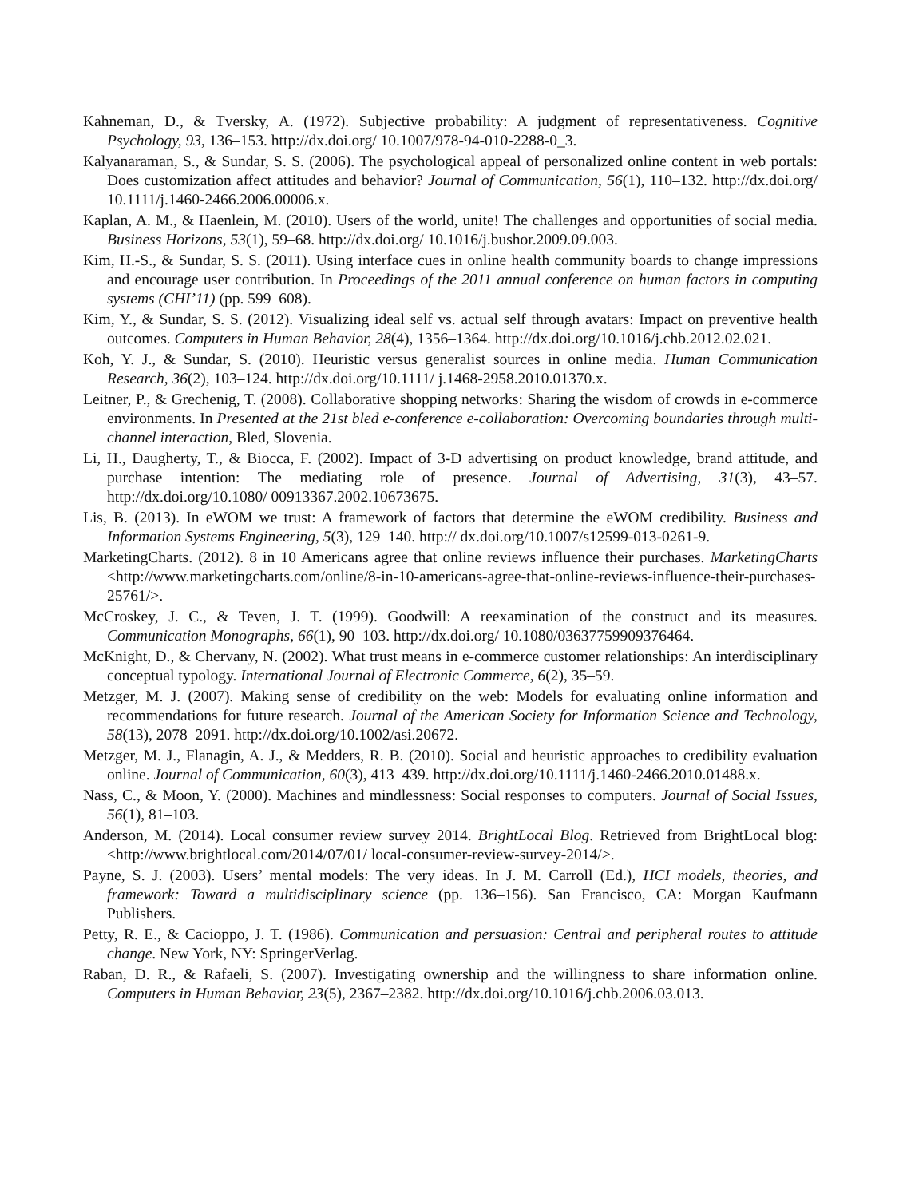Kahneman, D., & Tversky, A. (1972). Subjective probability: A judgment of representativeness. Cognitive Psychology, 93, 136–153. http://dx.doi.org/ 10.1007/978-94-010-2288-0_3.
Kalyanaraman, S., & Sundar, S. S. (2006). The psychological appeal of personalized online content in web portals: Does customization affect attitudes and behavior? Journal of Communication, 56(1), 110–132. http://dx.doi.org/ 10.1111/j.1460-2466.2006.00006.x.
Kaplan, A. M., & Haenlein, M. (2010). Users of the world, unite! The challenges and opportunities of social media. Business Horizons, 53(1), 59–68. http://dx.doi.org/ 10.1016/j.bushor.2009.09.003.
Kim, H.-S., & Sundar, S. S. (2011). Using interface cues in online health community boards to change impressions and encourage user contribution. In Proceedings of the 2011 annual conference on human factors in computing systems (CHI’11) (pp. 599–608).
Kim, Y., & Sundar, S. S. (2012). Visualizing ideal self vs. actual self through avatars: Impact on preventive health outcomes. Computers in Human Behavior, 28(4), 1356–1364. http://dx.doi.org/10.1016/j.chb.2012.02.021.
Koh, Y. J., & Sundar, S. (2010). Heuristic versus generalist sources in online media. Human Communication Research, 36(2), 103–124. http://dx.doi.org/10.1111/ j.1468-2958.2010.01370.x.
Leitner, P., & Grechenig, T. (2008). Collaborative shopping networks: Sharing the wisdom of crowds in e-commerce environments. In Presented at the 21st bled e-conference e-collaboration: Overcoming boundaries through multi-channel interaction, Bled, Slovenia.
Li, H., Daugherty, T., & Biocca, F. (2002). Impact of 3-D advertising on product knowledge, brand attitude, and purchase intention: The mediating role of presence. Journal of Advertising, 31(3), 43–57. http://dx.doi.org/10.1080/ 00913367.2002.10673675.
Lis, B. (2013). In eWOM we trust: A framework of factors that determine the eWOM credibility. Business and Information Systems Engineering, 5(3), 129–140. http:// dx.doi.org/10.1007/s12599-013-0261-9.
MarketingCharts. (2012). 8 in 10 Americans agree that online reviews influence their purchases. MarketingCharts <http://www.marketingcharts.com/online/8-in-10-americans-agree-that-online-reviews-influence-their-purchases-25761/>.
McCroskey, J. C., & Teven, J. T. (1999). Goodwill: A reexamination of the construct and its measures. Communication Monographs, 66(1), 90–103. http://dx.doi.org/ 10.1080/03637759909376464.
McKnight, D., & Chervany, N. (2002). What trust means in e-commerce customer relationships: An interdisciplinary conceptual typology. International Journal of Electronic Commerce, 6(2), 35–59.
Metzger, M. J. (2007). Making sense of credibility on the web: Models for evaluating online information and recommendations for future research. Journal of the American Society for Information Science and Technology, 58(13), 2078–2091. http://dx.doi.org/10.1002/asi.20672.
Metzger, M. J., Flanagin, A. J., & Medders, R. B. (2010). Social and heuristic approaches to credibility evaluation online. Journal of Communication, 60(3), 413–439. http://dx.doi.org/10.1111/j.1460-2466.2010.01488.x.
Nass, C., & Moon, Y. (2000). Machines and mindlessness: Social responses to computers. Journal of Social Issues, 56(1), 81–103.
Anderson, M. (2014). Local consumer review survey 2014. BrightLocal Blog. Retrieved from BrightLocal blog: <http://www.brightlocal.com/2014/07/01/ local-consumer-review-survey-2014/>.
Payne, S. J. (2003). Users’ mental models: The very ideas. In J. M. Carroll (Ed.), HCI models, theories, and framework: Toward a multidisciplinary science (pp. 136–156). San Francisco, CA: Morgan Kaufmann Publishers.
Petty, R. E., & Cacioppo, J. T. (1986). Communication and persuasion: Central and peripheral routes to attitude change. New York, NY: SpringerVerlag.
Raban, D. R., & Rafaeli, S. (2007). Investigating ownership and the willingness to share information online. Computers in Human Behavior, 23(5), 2367–2382. http://dx.doi.org/10.1016/j.chb.2006.03.013.